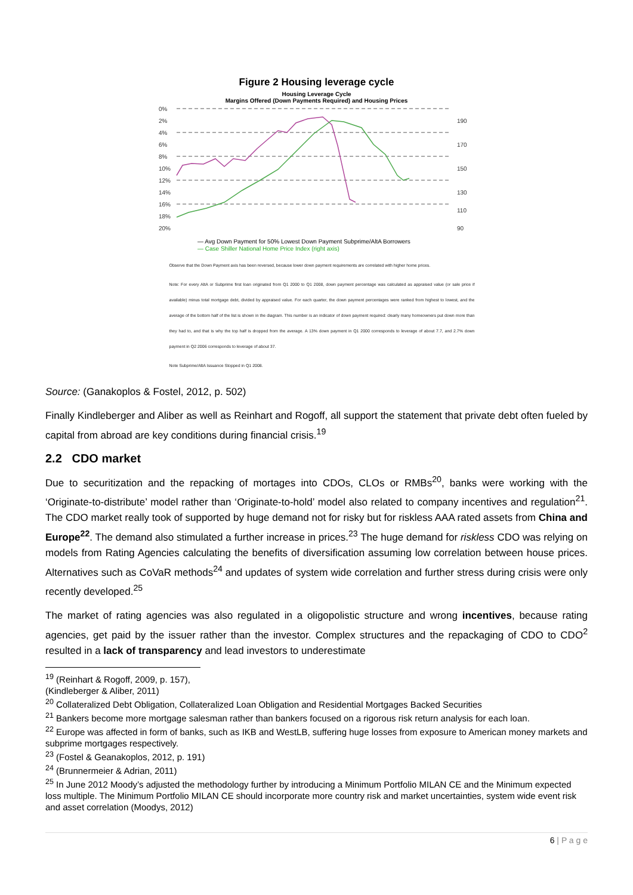Figure 2 Housing leverage cycle
Housing Leverage Cycle
Margins Offered (Down Payments Required) and Housing Prices
0%
2%
4%
6%
8%
10%
12%
14%
16%
18%
20%
190
170
150
130
110
90
— Avg Down Payment for 50% Lowest Down Payment Subprime/AltA Borrowers
— Case Shiller National Home Price Index (right axis)
Observe that the Down Payment axis has been reversed, because lower down payment requirements are correlated with higher home prices.
Note: For every AltA or Subprime first loan originated from Q1 2000 to Q1 2008, down payment percentage was calculated as appraised value (or sale price if available) minus total mortgage debt, divided by appraised value. For each quarter, the down payment percentages were ranked from highest to lowest, and the average of the bottom half of the list is shown in the diagram. This number is an indicator of down payment required: clearly many homeowners put down more than they had to, and that is why the top half is dropped from the average. A 13% down payment in Q1 2000 corresponds to leverage of about 7.7, and 2.7% down payment in Q2 2006 corresponds to leverage of about 37.
Note Subprime/AltA Issuance Stopped in Q1 2008.
Source: (Ganakoplos & Fostel, 2012, p. 502)
Finally Kindleberger and Aliber as well as Reinhart and Rogoff, all support the statement that private debt often fueled by capital from abroad are key conditions during financial crisis.<sup>19</sup>
2.2 CDO market
Due to securitization and the repacking of mortages into CDOs, CLOs or RMBs<sup>20</sup>, banks were working with the ‘Originate-to-distribute’ model rather than ‘Originate-to-hold’ model also related to company incentives and regulation<sup>21</sup>. The CDO market really took of supported by huge demand not for risky but for riskless AAA rated assets from China and Europe<sup>22</sup>. The demand also stimulated a further increase in prices.<sup>23</sup> The huge demand for riskless CDO was relying on models from Rating Agencies calculating the benefits of diversification assuming low correlation between house prices. Alternatives such as CoVaR methods<sup>24</sup> and updates of system wide correlation and further stress during crisis were only recently developed.<sup>25</sup>
The market of rating agencies was also regulated in a oligopolistic structure and wrong incentives, because rating agencies, get paid by the issuer rather than the investor. Complex structures and the repackaging of CDO to CDO<sup>2</sup> resulted in a lack of transparency and lead investors to underestimate
<sup>19</sup> (Reinhart & Rogoff, 2009, p. 157), (Kindleberger & Aliber, 2011)
<sup>20</sup> Collateralized Debt Obligation, Collateralized Loan Obligation and Residential Mortgages Backed Securities
<sup>21</sup> Bankers become more mortgage salesman rather than bankers focused on a rigorous risk return analysis for each loan.
<sup>22</sup> Europe was affected in form of banks, such as IKB and WestLB, suffering huge losses from exposure to American money markets and subprime mortgages respectively.
<sup>23</sup> (Fostel & Geanakoplos, 2012, p. 191)
<sup>24</sup> (Brunnermeier & Adrian, 2011)
<sup>25</sup> In June 2012 Moody’s adjusted the methodology further by introducing a Minimum Portfolio MILAN CE and the Minimum expected loss multiple. The Minimum Portfolio MILAN CE should incorporate more country risk and market uncertainties, system wide event risk and asset correlation (Moodys, 2012)
6 | P a g e